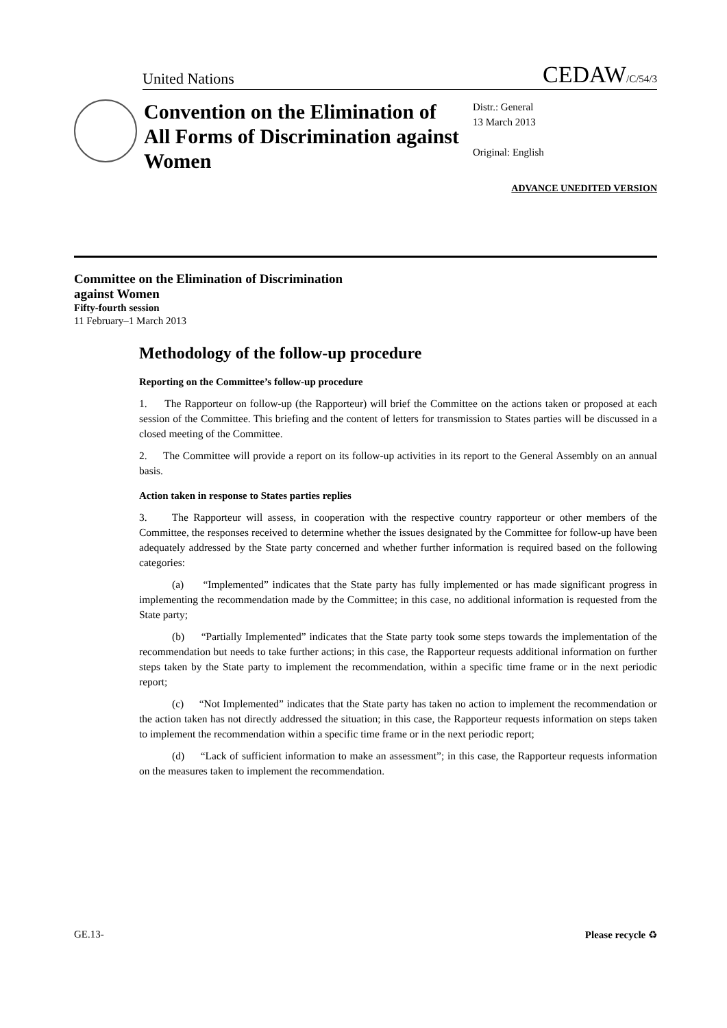United Nations CEDAW/C/54/3
Convention on the Elimination of All Forms of Discrimination against Women
Distr.: General
13 March 2013
Original: English
ADVANCE UNEDITED VERSION
Committee on the Elimination of Discrimination
against Women
Fifty-fourth session
11 February–1 March 2013
Methodology of the follow-up procedure
Reporting on the Committee’s follow-up procedure
1. The Rapporteur on follow-up (the Rapporteur) will brief the Committee on the actions taken or proposed at each session of the Committee. This briefing and the content of letters for transmission to States parties will be discussed in a closed meeting of the Committee.
2. The Committee will provide a report on its follow-up activities in its report to the General Assembly on an annual basis.
Action taken in response to States parties replies
3. The Rapporteur will assess, in cooperation with the respective country rapporteur or other members of the Committee, the responses received to determine whether the issues designated by the Committee for follow-up have been adequately addressed by the State party concerned and whether further information is required based on the following categories:
(a) “Implemented” indicates that the State party has fully implemented or has made significant progress in implementing the recommendation made by the Committee; in this case, no additional information is requested from the State party;
(b) “Partially Implemented” indicates that the State party took some steps towards the implementation of the recommendation but needs to take further actions; in this case, the Rapporteur requests additional information on further steps taken by the State party to implement the recommendation, within a specific time frame or in the next periodic report;
(c) “Not Implemented” indicates that the State party has taken no action to implement the recommendation or the action taken has not directly addressed the situation; in this case, the Rapporteur requests information on steps taken to implement the recommendation within a specific time frame or in the next periodic report;
(d) “Lack of sufficient information to make an assessment”; in this case, the Rapporteur requests information on the measures taken to implement the recommendation.
GE.13- Please recycle ♻